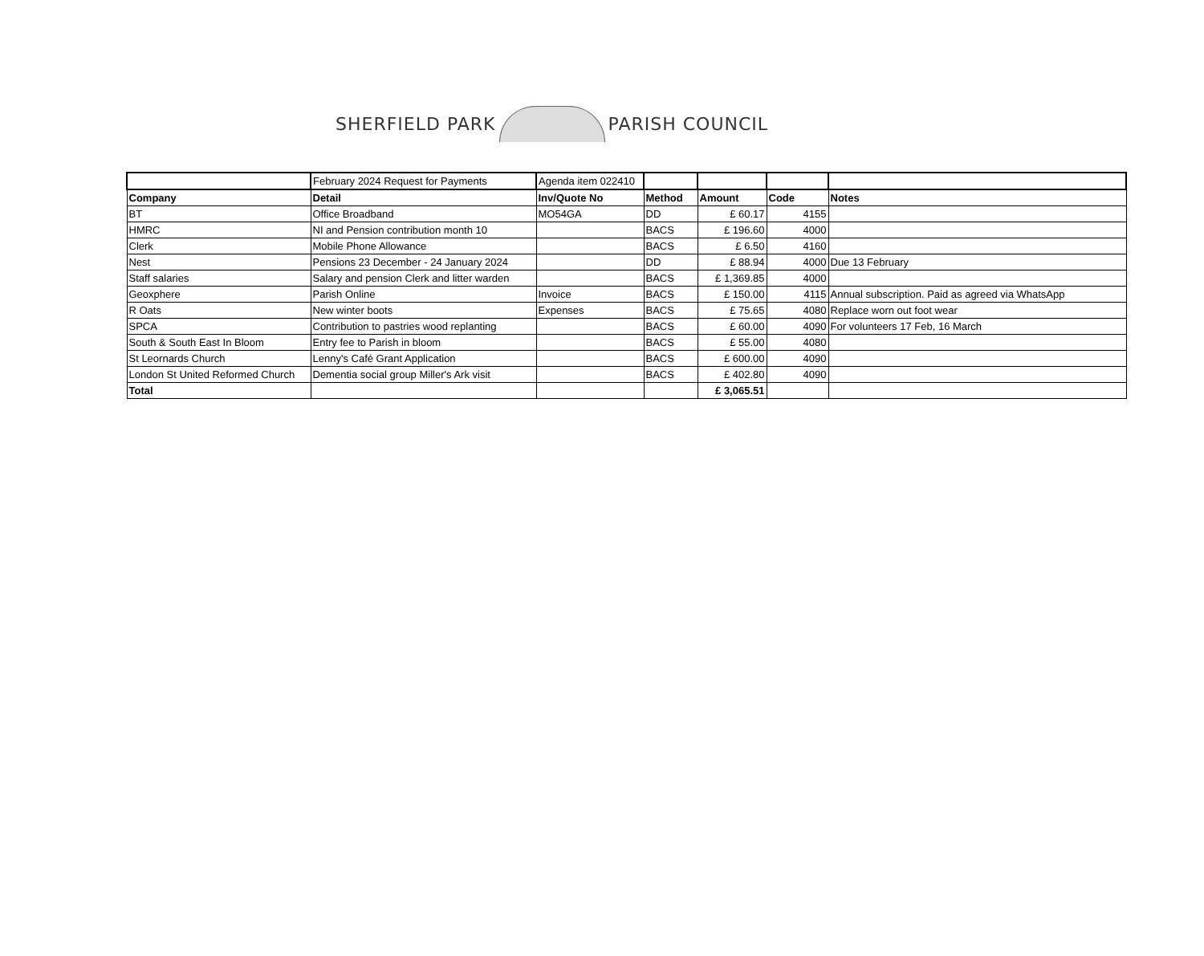SHERFIELD PARK PARISH COUNCIL
| | February 2024 Request for Payments | Agenda item 022410 | | | | |
| Company | Detail | Inv/Quote No | Method | Amount | Code | Notes |
| BT | Office Broadband | MO54GA | DD | £ 60.17 | 4155 | |
| HMRC | NI and Pension contribution month 10 | | BACS | £ 196.60 | 4000 | |
| Clerk | Mobile Phone Allowance | | BACS | £ 6.50 | 4160 | |
| Nest | Pensions 23 December - 24 January 2024 | | DD | £ 88.94 | 4000 | Due 13 February |
| Staff salaries | Salary and pension Clerk and litter warden | | BACS | £ 1,369.85 | 4000 | |
| Geoxphere | Parish Online | Invoice | BACS | £ 150.00 | 4115 | Annual subscription. Paid as agreed via WhatsApp |
| R Oats | New winter boots | Expenses | BACS | £ 75.65 | 4080 | Replace worn out foot wear |
| SPCA | Contribution to pastries wood replanting | | BACS | £ 60.00 | 4090 | For volunteers 17 Feb, 16 March |
| South & South East In Bloom | Entry fee to Parish in bloom | | BACS | £ 55.00 | 4080 | |
| St Leornards Church | Lenny's Café Grant Application | | BACS | £ 600.00 | 4090 | |
| London St United Reformed Church | Dementia social group Miller's Ark visit | | BACS | £ 402.80 | 4090 | |
| Total | | | | £ 3,065.51 | | |